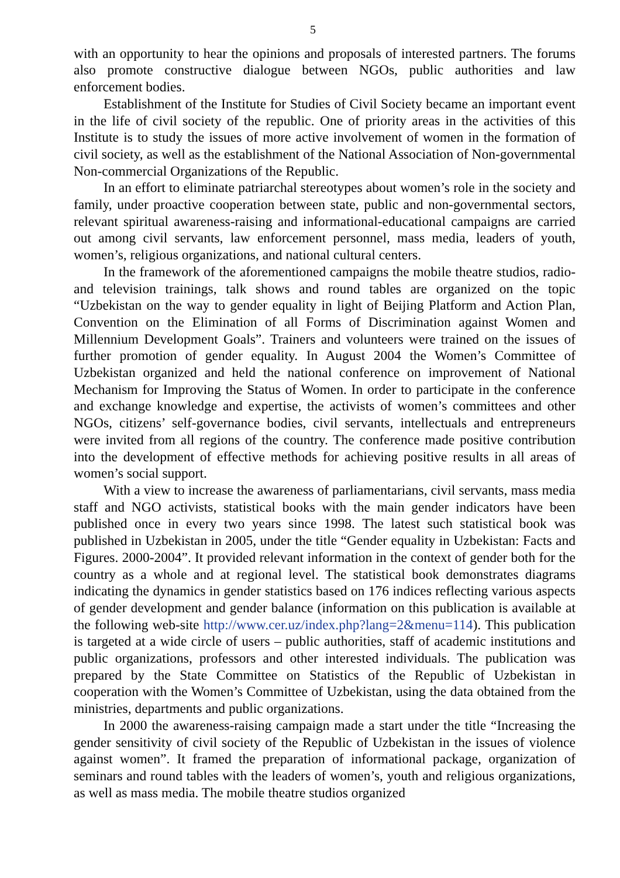5
with an opportunity to hear the opinions and proposals of interested partners. The forums also promote constructive dialogue between NGOs, public authorities and law enforcement bodies.
Establishment of the Institute for Studies of Civil Society became an important event in the life of civil society of the republic. One of priority areas in the activities of this Institute is to study the issues of more active involvement of women in the formation of civil society, as well as the establishment of the National Association of Non-governmental Non-commercial Organizations of the Republic.
In an effort to eliminate patriarchal stereotypes about women’s role in the society and family, under proactive cooperation between state, public and non-governmental sectors, relevant spiritual awareness-raising and informational-educational campaigns are carried out among civil servants, law enforcement personnel, mass media, leaders of youth, women’s, religious organizations, and national cultural centers.
In the framework of the aforementioned campaigns the mobile theatre studios, radio- and television trainings, talk shows and round tables are organized on the topic “Uzbekistan on the way to gender equality in light of Beijing Platform and Action Plan, Convention on the Elimination of all Forms of Discrimination against Women and Millennium Development Goals”. Trainers and volunteers were trained on the issues of further promotion of gender equality. In August 2004 the Women’s Committee of Uzbekistan organized and held the national conference on improvement of National Mechanism for Improving the Status of Women. In order to participate in the conference and exchange knowledge and expertise, the activists of women’s committees and other NGOs, citizens’ self-governance bodies, civil servants, intellectuals and entrepreneurs were invited from all regions of the country. The conference made positive contribution into the development of effective methods for achieving positive results in all areas of women’s social support.
With a view to increase the awareness of parliamentarians, civil servants, mass media staff and NGO activists, statistical books with the main gender indicators have been published once in every two years since 1998. The latest such statistical book was published in Uzbekistan in 2005, under the title “Gender equality in Uzbekistan: Facts and Figures. 2000-2004”. It provided relevant information in the context of gender both for the country as a whole and at regional level. The statistical book demonstrates diagrams indicating the dynamics in gender statistics based on 176 indices reflecting various aspects of gender development and gender balance (information on this publication is available at the following web-site http://www.cer.uz/index.php?lang=2&menu=114). This publication is targeted at a wide circle of users – public authorities, staff of academic institutions and public organizations, professors and other interested individuals. The publication was prepared by the State Committee on Statistics of the Republic of Uzbekistan in cooperation with the Women’s Committee of Uzbekistan, using the data obtained from the ministries, departments and public organizations.
In 2000 the awareness-raising campaign made a start under the title “Increasing the gender sensitivity of civil society of the Republic of Uzbekistan in the issues of violence against women”. It framed the preparation of informational package, organization of seminars and round tables with the leaders of women’s, youth and religious organizations, as well as mass media. The mobile theatre studios organized